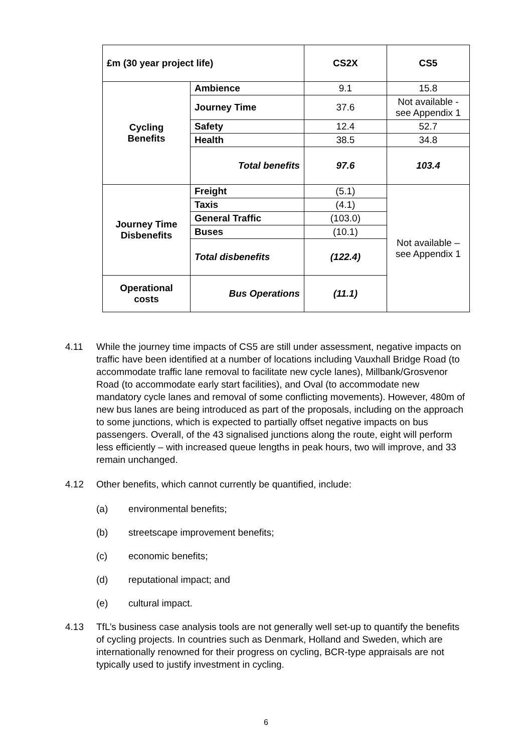| £m (30 year project life) | | CS2X | CS5 |
| --- | --- | --- | --- |
| Cycling Benefits | Ambience | 9.1 | 15.8 |
| | Journey Time | 37.6 | Not available - see Appendix 1 |
| | Safety | 12.4 | 52.7 |
| | Health | 38.5 | 34.8 |
| | Total benefits | 97.6 | 103.4 |
| Journey Time Disbenefits | Freight | (5.1) | Not available – see Appendix 1 |
| | Taxis | (4.1) | |
| | General Traffic | (103.0) | |
| | Buses | (10.1) | |
| | Total disbenefits | (122.4) | |
| Operational costs | Bus Operations | (11.1) | |
4.11 While the journey time impacts of CS5 are still under assessment, negative impacts on traffic have been identified at a number of locations including Vauxhall Bridge Road (to accommodate traffic lane removal to facilitate new cycle lanes), Millbank/Grosvenor Road (to accommodate early start facilities), and Oval (to accommodate new mandatory cycle lanes and removal of some conflicting movements). However, 480m of new bus lanes are being introduced as part of the proposals, including on the approach to some junctions, which is expected to partially offset negative impacts on bus passengers. Overall, of the 43 signalised junctions along the route, eight will perform less efficiently – with increased queue lengths in peak hours, two will improve, and 33 remain unchanged.
4.12 Other benefits, which cannot currently be quantified, include:
(a) environmental benefits;
(b) streetscape improvement benefits;
(c) economic benefits;
(d) reputational impact; and
(e) cultural impact.
4.13 TfL’s business case analysis tools are not generally well set-up to quantify the benefits of cycling projects. In countries such as Denmark, Holland and Sweden, which are internationally renowned for their progress on cycling, BCR-type appraisals are not typically used to justify investment in cycling.
6